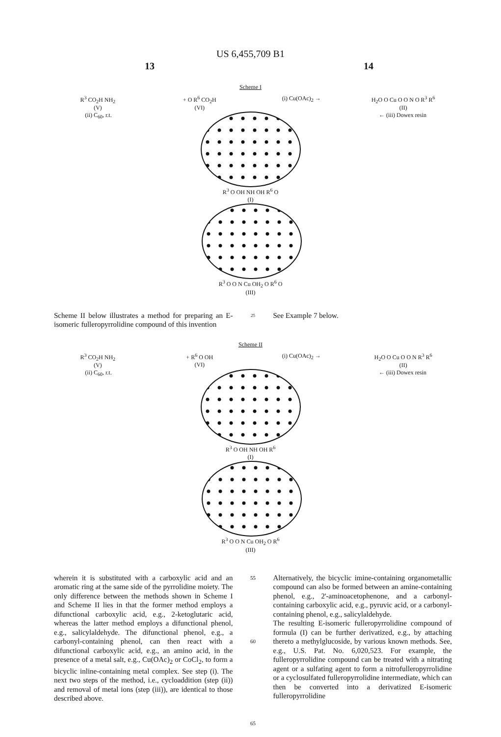US 6,455,709 B1
13 14
Scheme I
R<sup>3</sup> CO<sub>2</sub>H NH<sub>2</sub>
(V)
+ O R<sup>6</sup> CO<sub>2</sub>H
(VI)
(i) Cu(OAc)<sub>2</sub> →
H<sub>2</sub>O O Cu O O N O R<sup>3</sup> R<sup>6</sup>
(II)
(ii) C<sub>60</sub>, r.t.
R<sup>3</sup> O OH NH OH R<sup>6</sup> O
(I)
← (iii) Dowex resin
R<sup>3</sup> O O N Cu OH<sub>2</sub> O R<sup>6</sup> O
(III)
Scheme II below illustrates a method for preparing an E-isomeric fulleropyrrolidine compound of this invention
<sup>25</sup>
See Example 7 below.
Scheme II
R<sup>3</sup> CO<sub>2</sub>H NH<sub>2</sub>
(V)
+ R<sup>6</sup> O OH
(VI)
(i) Cu(OAc)<sub>2</sub> →
H<sub>2</sub>O O Cu O O N R<sup>3</sup> R<sup>6</sup>
(II)
(ii) C<sub>60</sub>, r.t.
R<sup>3</sup> O OH NH OH R<sup>6</sup>
(I)
← (iii) Dowex resin
R<sup>3</sup> O O N Cu OH<sub>2</sub> O R<sup>6</sup>
(III)
wherein it is substituted with a carboxylic acid and an aromatic ring at the same side of the pyrrolidine moiety. The only difference between the methods shown in Scheme I and Scheme II lies in that the former method employs a difunctional carboxylic acid, e.g., 2-ketoglutaric acid, whereas the latter method employs a difunctional phenol, e.g., salicylaldehyde. The difunctional phenol, e.g., a carbonyl-containing phenol, can then react with a difunctional carboxylic acid, e.g., an amino acid, in the presence of a metal salt, e.g., Cu(OAc)<sub>2</sub> or CoCl<sub>2</sub>, to form a bicyclic inline-containing metal complex. See step (i). The next two steps of the method, i.e., cycloaddition (step (ii)) and removal of metal ions (step (iii)), are identical to those described above.
55
60
65
Alternatively, the bicyclic imine-containing organometallic compound can also be formed between an amine-containing phenol, e.g., 2'-aminoacetophenone, and a carbonyl-containing carboxylic acid, e.g., pyruvic acid, or a carbonyl-containing phenol, e.g., salicylaldehyde.
The resulting E-isomeric fulleropyrrolidine compound of formula (I) can be further derivatized, e.g., by attaching thereto a methylglucoside, by various known methods. See, e.g., U.S. Pat. No. 6,020,523. For example, the fulleropyrrolidine compound can be treated with a nitrating agent or a sulfating agent to form a nitrofulleropyrrolidine or a cyclosulfated fulleropyrrolidine intermediate, which can then be converted into a derivatized E-isomeric fulleropyrrolidine